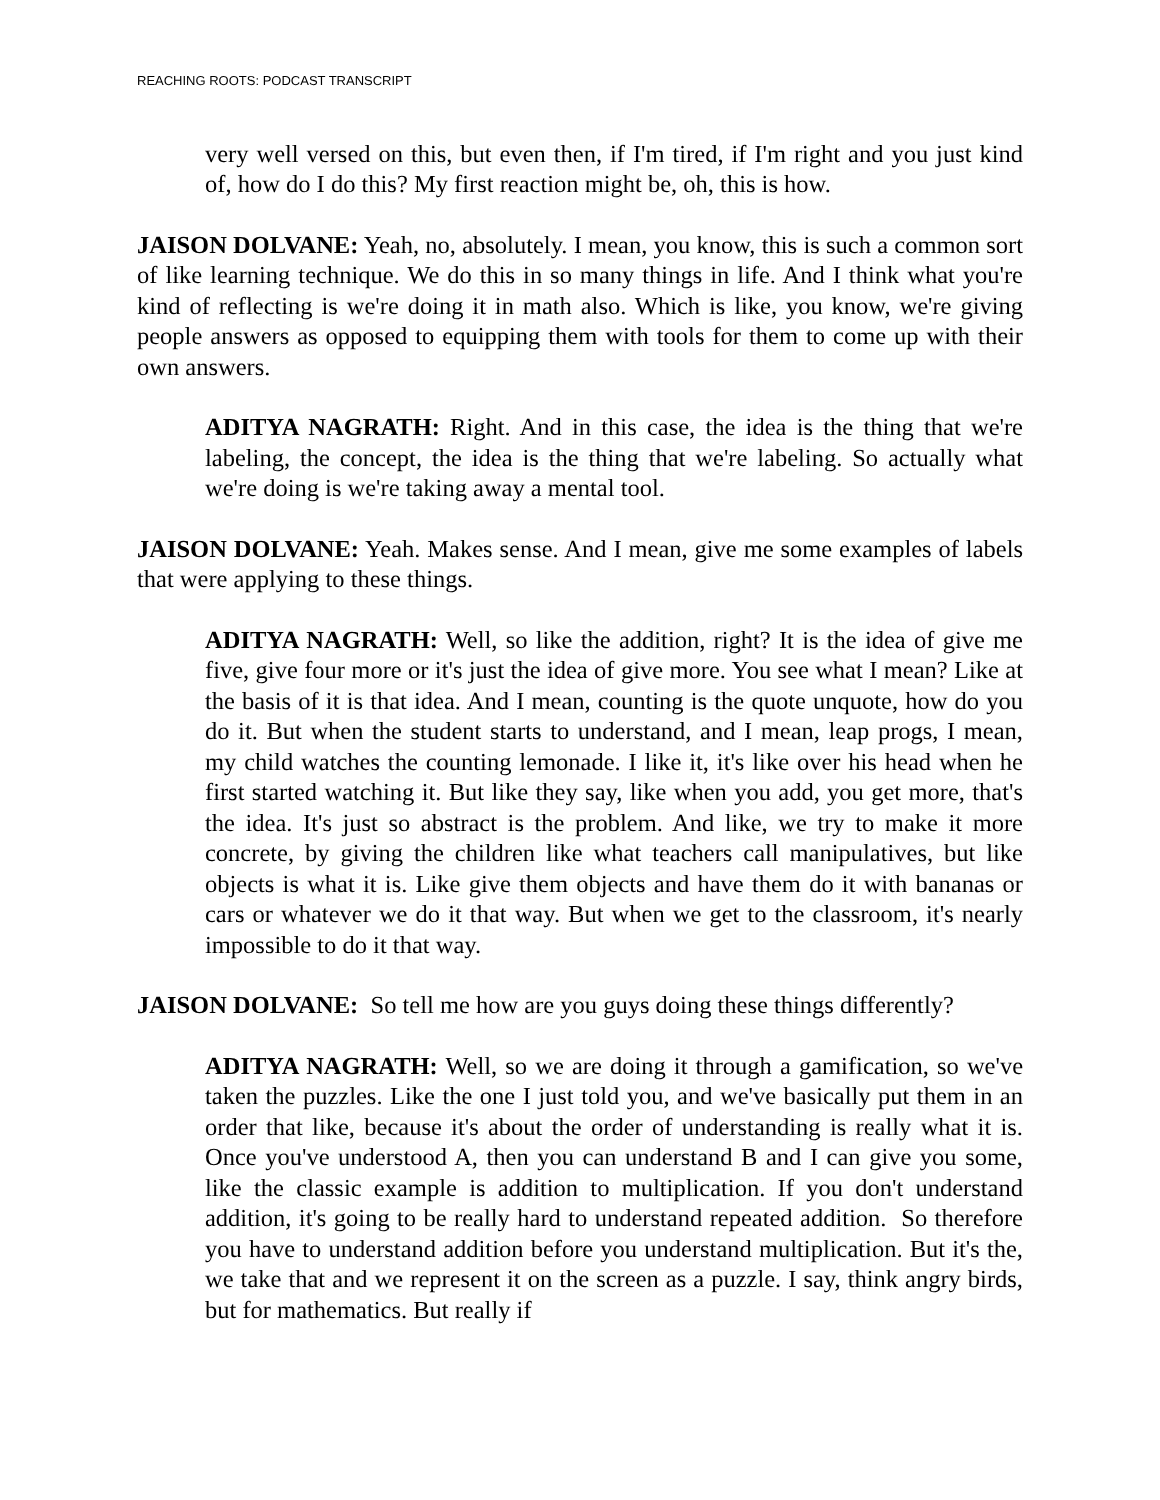REACHING ROOTS: PODCAST TRANSCRIPT
very well versed on this, but even then, if I'm tired, if I'm right and you just kind of, how do I do this? My first reaction might be, oh, this is how.
JAISON DOLVANE: Yeah, no, absolutely. I mean, you know, this is such a common sort of like learning technique. We do this in so many things in life. And I think what you're kind of reflecting is we're doing it in math also. Which is like, you know, we're giving people answers as opposed to equipping them with tools for them to come up with their own answers.
ADITYA NAGRATH: Right. And in this case, the idea is the thing that we're labeling, the concept, the idea is the thing that we're labeling. So actually what we're doing is we're taking away a mental tool.
JAISON DOLVANE: Yeah. Makes sense. And I mean, give me some examples of labels that were applying to these things.
ADITYA NAGRATH: Well, so like the addition, right? It is the idea of give me five, give four more or it's just the idea of give more. You see what I mean? Like at the basis of it is that idea. And I mean, counting is the quote unquote, how do you do it. But when the student starts to understand, and I mean, leap progs, I mean, my child watches the counting lemonade. I like it, it's like over his head when he first started watching it. But like they say, like when you add, you get more, that's the idea. It's just so abstract is the problem. And like, we try to make it more concrete, by giving the children like what teachers call manipulatives, but like objects is what it is. Like give them objects and have them do it with bananas or cars or whatever we do it that way. But when we get to the classroom, it's nearly impossible to do it that way.
JAISON DOLVANE: So tell me how are you guys doing these things differently?
ADITYA NAGRATH: Well, so we are doing it through a gamification, so we've taken the puzzles. Like the one I just told you, and we've basically put them in an order that like, because it's about the order of understanding is really what it is. Once you've understood A, then you can understand B and I can give you some, like the classic example is addition to multiplication. If you don't understand addition, it's going to be really hard to understand repeated addition. So therefore you have to understand addition before you understand multiplication. But it's the, we take that and we represent it on the screen as a puzzle. I say, think angry birds, but for mathematics. But really if